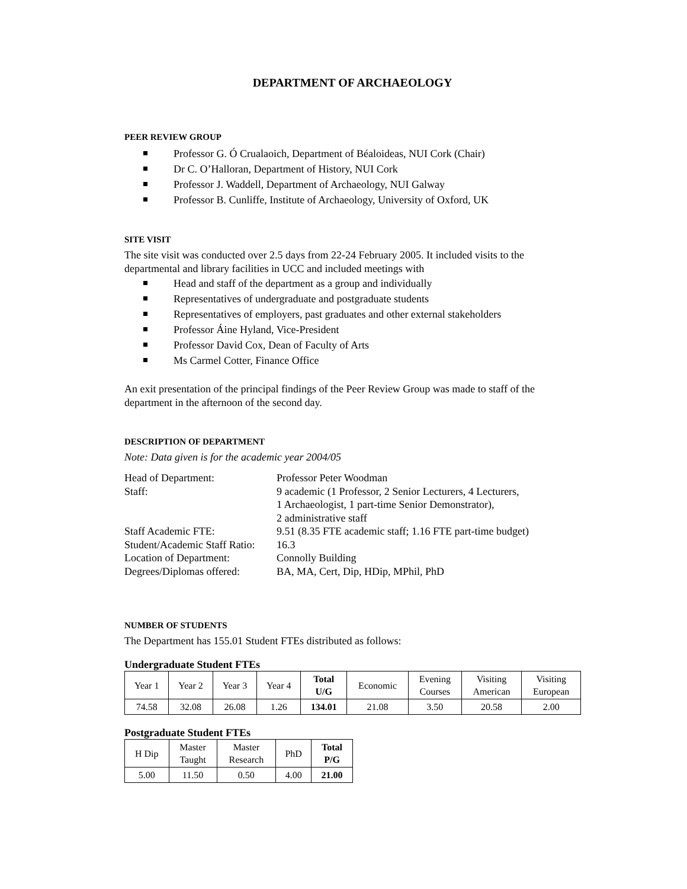DEPARTMENT OF ARCHAEOLOGY
PEER REVIEW GROUP
Professor G. Ó Crualaoich, Department of Béaloideas, NUI Cork (Chair)
Dr C. O’Halloran, Department of History, NUI Cork
Professor J. Waddell, Department of Archaeology, NUI Galway
Professor B. Cunliffe, Institute of Archaeology, University of Oxford, UK
SITE VISIT
The site visit was conducted over 2.5 days from 22-24 February 2005. It included visits to the departmental and library facilities in UCC and included meetings with
Head and staff of the department as a group and individually
Representatives of undergraduate and postgraduate students
Representatives of employers, past graduates and other external stakeholders
Professor Áine Hyland, Vice-President
Professor David Cox, Dean of Faculty of Arts
Ms Carmel Cotter, Finance Office
An exit presentation of the principal findings of the Peer Review Group was made to staff of the department in the afternoon of the second day.
DESCRIPTION OF DEPARTMENT
Note: Data given is for the academic year 2004/05
| Head of Department: | Professor Peter Woodman |
| Staff: | 9 academic (1 Professor, 2 Senior Lecturers, 4 Lecturers, 1 Archaeologist, 1 part-time Senior Demonstrator), 2 administrative staff |
| Staff Academic FTE: | 9.51 (8.35 FTE academic staff; 1.16 FTE part-time budget) |
| Student/Academic Staff Ratio: | 16.3 |
| Location of Department: | Connolly Building |
| Degrees/Diplomas offered: | BA, MA, Cert, Dip, HDip, MPhil, PhD |
NUMBER OF STUDENTS
The Department has 155.01 Student FTEs distributed as follows:
Undergraduate Student FTEs
| Year 1 | Year 2 | Year 3 | Year 4 | Total U/G | Economic | Evening Courses | Visiting American | Visiting European |
| --- | --- | --- | --- | --- | --- | --- | --- | --- |
| 74.58 | 32.08 | 26.08 | 1.26 | 134.01 | 21.08 | 3.50 | 20.58 | 2.00 |
Postgraduate Student FTEs
| H Dip | Master Taught | Master Research | PhD | Total P/G |
| --- | --- | --- | --- | --- |
| 5.00 | 11.50 | 0.50 | 4.00 | 21.00 |